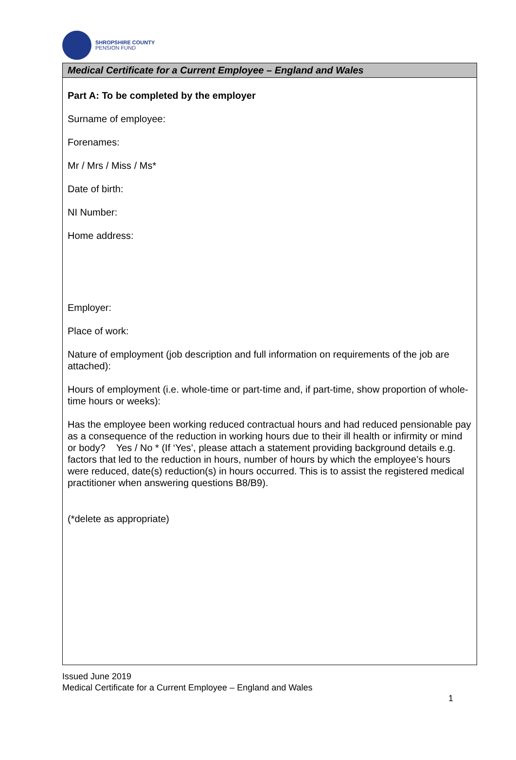SHROPSHIRE COUNTY
PENSION FUND
Medical Certificate for a Current Employee – England and Wales
Part A: To be completed by the employer
Surname of employee:
Forenames:
Mr / Mrs / Miss / Ms*
Date of birth:
NI Number:
Home address:
Employer:
Place of work:
Nature of employment (job description and full information on requirements of the job are attached):
Hours of employment (i.e. whole-time or part-time and, if part-time, show proportion of whole-time hours or weeks):
Has the employee been working reduced contractual hours and had reduced pensionable pay as a consequence of the reduction in working hours due to their ill health or infirmity or mind or body? Yes / No * (If ‘Yes’, please attach a statement providing background details e.g. factors that led to the reduction in hours, number of hours by which the employee’s hours were reduced, date(s) reduction(s) in hours occurred. This is to assist the registered medical practitioner when answering questions B8/B9).
(*delete as appropriate)
Issued June 2019
Medical Certificate for a Current Employee – England and Wales
1